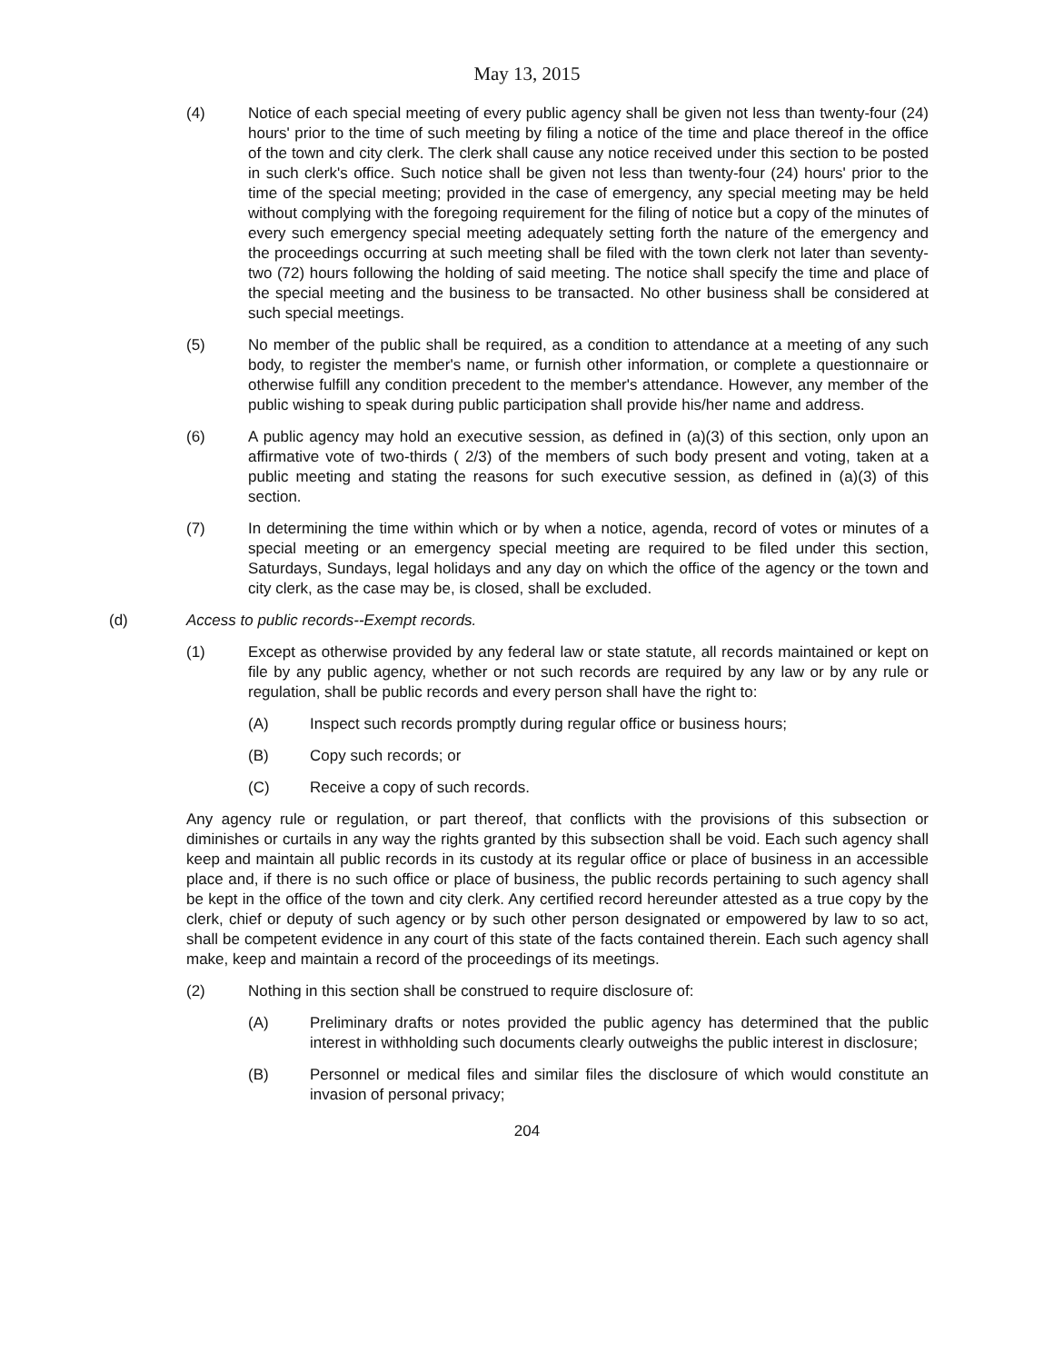May 13, 2015
(4) Notice of each special meeting of every public agency shall be given not less than twenty-four (24) hours' prior to the time of such meeting by filing a notice of the time and place thereof in the office of the town and city clerk. The clerk shall cause any notice received under this section to be posted in such clerk's office. Such notice shall be given not less than twenty-four (24) hours' prior to the time of the special meeting; provided in the case of emergency, any special meeting may be held without complying with the foregoing requirement for the filing of notice but a copy of the minutes of every such emergency special meeting adequately setting forth the nature of the emergency and the proceedings occurring at such meeting shall be filed with the town clerk not later than seventy-two (72) hours following the holding of said meeting. The notice shall specify the time and place of the special meeting and the business to be transacted. No other business shall be considered at such special meetings.
(5) No member of the public shall be required, as a condition to attendance at a meeting of any such body, to register the member's name, or furnish other information, or complete a questionnaire or otherwise fulfill any condition precedent to the member's attendance. However, any member of the public wishing to speak during public participation shall provide his/her name and address.
(6) A public agency may hold an executive session, as defined in (a)(3) of this section, only upon an affirmative vote of two-thirds ( 2/3) of the members of such body present and voting, taken at a public meeting and stating the reasons for such executive session, as defined in (a)(3) of this section.
(7) In determining the time within which or by when a notice, agenda, record of votes or minutes of a special meeting or an emergency special meeting are required to be filed under this section, Saturdays, Sundays, legal holidays and any day on which the office of the agency or the town and city clerk, as the case may be, is closed, shall be excluded.
(d) Access to public records--Exempt records.
(1) Except as otherwise provided by any federal law or state statute, all records maintained or kept on file by any public agency, whether or not such records are required by any law or by any rule or regulation, shall be public records and every person shall have the right to:
(A) Inspect such records promptly during regular office or business hours;
(B) Copy such records; or
(C) Receive a copy of such records.
Any agency rule or regulation, or part thereof, that conflicts with the provisions of this subsection or diminishes or curtails in any way the rights granted by this subsection shall be void. Each such agency shall keep and maintain all public records in its custody at its regular office or place of business in an accessible place and, if there is no such office or place of business, the public records pertaining to such agency shall be kept in the office of the town and city clerk. Any certified record hereunder attested as a true copy by the clerk, chief or deputy of such agency or by such other person designated or empowered by law to so act, shall be competent evidence in any court of this state of the facts contained therein. Each such agency shall make, keep and maintain a record of the proceedings of its meetings.
(2) Nothing in this section shall be construed to require disclosure of:
(A) Preliminary drafts or notes provided the public agency has determined that the public interest in withholding such documents clearly outweighs the public interest in disclosure;
(B) Personnel or medical files and similar files the disclosure of which would constitute an invasion of personal privacy;
204